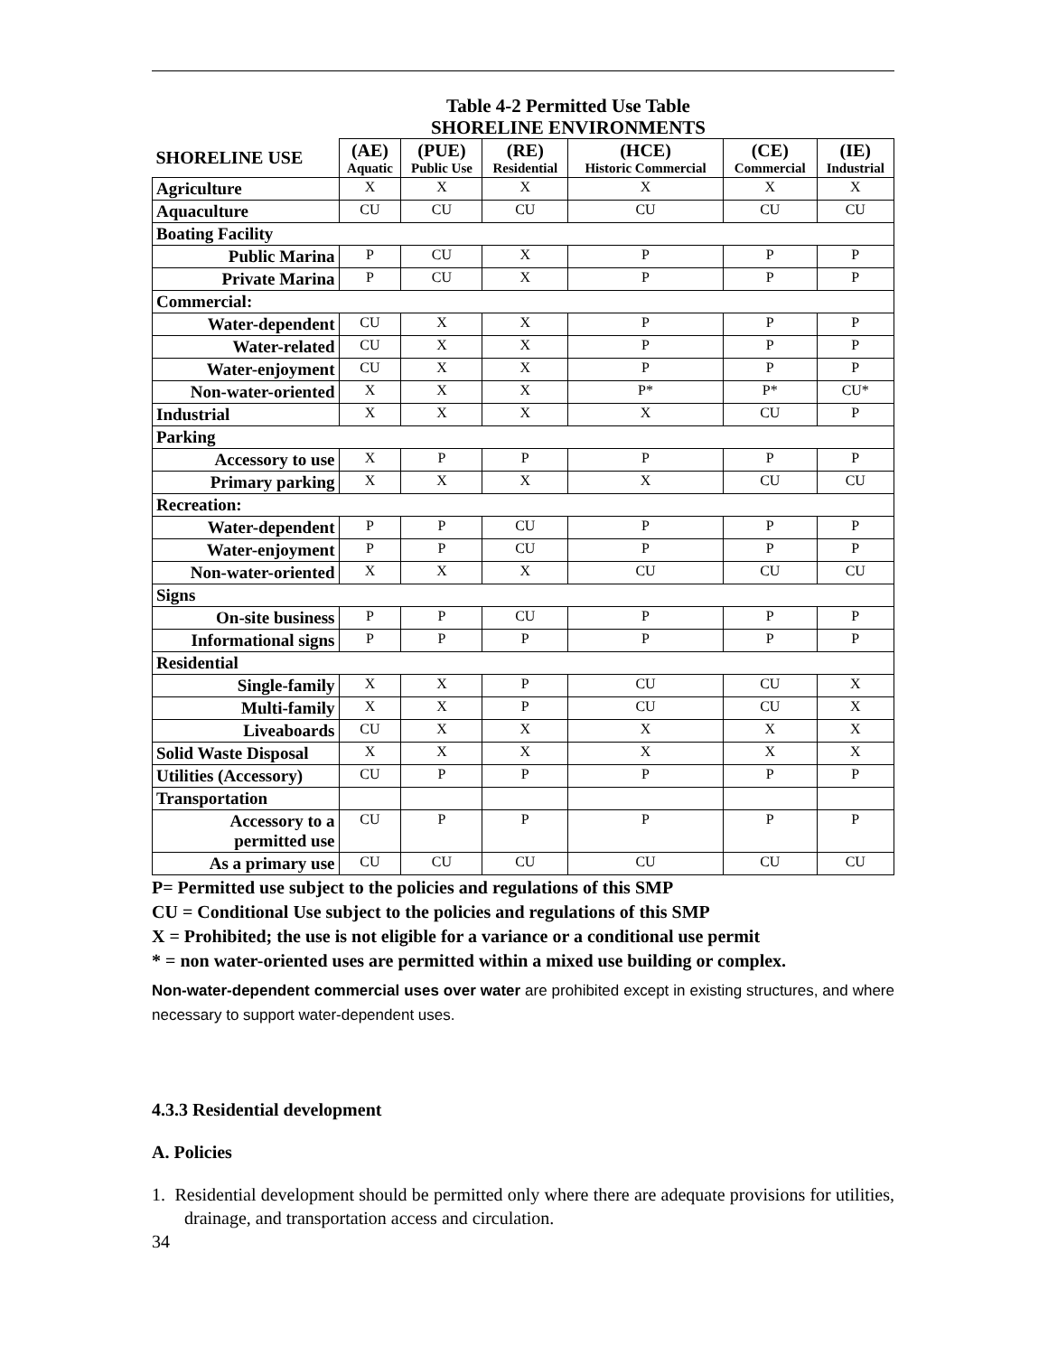Table 4-2 Permitted Use Table
SHORELINE ENVIRONMENTS
| SHORELINE USE | (AE) Aquatic | (PUE) Public Use | (RE) Residential | (HCE) Historic Commercial | (CE) Commercial | (IE) Industrial |
| --- | --- | --- | --- | --- | --- | --- |
| Agriculture | X | X | X | X | X | X |
| Aquaculture | CU | CU | CU | CU | CU | CU |
| Boating Facility | | | | | | |
| Public Marina | P | CU | X | P | P | P |
| Private Marina | P | CU | X | P | P | P |
| Commercial: | | | | | | |
| Water-dependent | CU | X | X | P | P | P |
| Water-related | CU | X | X | P | P | P |
| Water-enjoyment | CU | X | X | P | P | P |
| Non-water-oriented | X | X | X | P* | P* | CU* |
| Industrial | X | X | X | X | CU | P |
| Parking | | | | | | |
| Accessory to use | X | P | P | P | P | P |
| Primary parking | X | X | X | X | CU | CU |
| Recreation: | | | | | | |
| Water-dependent | P | P | CU | P | P | P |
| Water-enjoyment | P | P | CU | P | P | P |
| Non-water-oriented | X | X | X | CU | CU | CU |
| Signs | | | | | | |
| On-site business | P | P | CU | P | P | P |
| Informational signs | P | P | P | P | P | P |
| Residential | | | | | | |
| Single-family | X | X | P | CU | CU | X |
| Multi-family | X | X | P | CU | CU | X |
| Liveaboards | CU | X | X | X | X | X |
| Solid Waste Disposal | X | X | X | X | X | X |
| Utilities (Accessory) | CU | P | P | P | P | P |
| Transportation | | | | | | |
| Accessory to a permitted use | CU | P | P | P | P | P |
| As a primary use | CU | CU | CU | CU | CU | CU |
P= Permitted use subject to the policies and regulations of this SMP
CU = Conditional Use subject to the policies and regulations of this SMP
X = Prohibited; the use is not eligible for a variance or a conditional use permit
* = non water-oriented uses are permitted within a mixed use building or complex.
Non-water-dependent commercial uses over water are prohibited except in existing structures, and where necessary to support water-dependent uses.
4.3.3 Residential development
A. Policies
1. Residential development should be permitted only where there are adequate provisions for utilities, drainage, and transportation access and circulation.
34